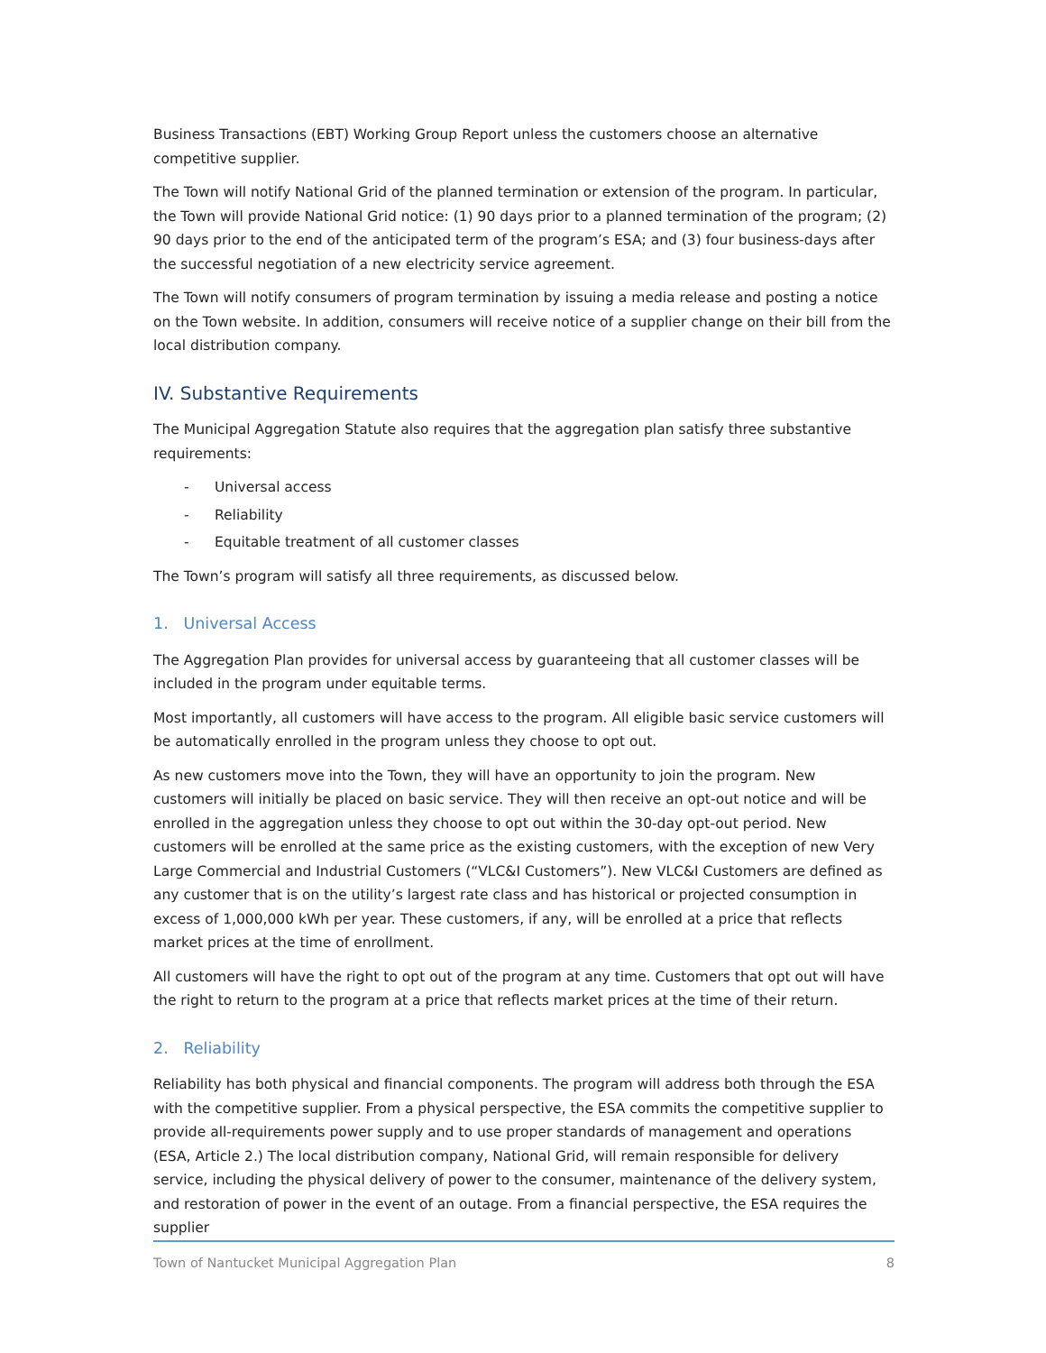Business Transactions (EBT) Working Group Report unless the customers choose an alternative competitive supplier.
The Town will notify National Grid of the planned termination or extension of the program. In particular, the Town will provide National Grid notice: (1) 90 days prior to a planned termination of the program; (2) 90 days prior to the end of the anticipated term of the program’s ESA; and (3) four business-days after the successful negotiation of a new electricity service agreement.
The Town will notify consumers of program termination by issuing a media release and posting a notice on the Town website. In addition, consumers will receive notice of a supplier change on their bill from the local distribution company.
IV. Substantive Requirements
The Municipal Aggregation Statute also requires that the aggregation plan satisfy three substantive requirements:
- Universal access
- Reliability
- Equitable treatment of all customer classes
The Town’s program will satisfy all three requirements, as discussed below.
1. Universal Access
The Aggregation Plan provides for universal access by guaranteeing that all customer classes will be included in the program under equitable terms.
Most importantly, all customers will have access to the program. All eligible basic service customers will be automatically enrolled in the program unless they choose to opt out.
As new customers move into the Town, they will have an opportunity to join the program. New customers will initially be placed on basic service. They will then receive an opt-out notice and will be enrolled in the aggregation unless they choose to opt out within the 30-day opt-out period. New customers will be enrolled at the same price as the existing customers, with the exception of new Very Large Commercial and Industrial Customers (“VLC&I Customers”). New VLC&I Customers are defined as any customer that is on the utility’s largest rate class and has historical or projected consumption in excess of 1,000,000 kWh per year. These customers, if any, will be enrolled at a price that reflects market prices at the time of enrollment.
All customers will have the right to opt out of the program at any time. Customers that opt out will have the right to return to the program at a price that reflects market prices at the time of their return.
2. Reliability
Reliability has both physical and financial components. The program will address both through the ESA with the competitive supplier. From a physical perspective, the ESA commits the competitive supplier to provide all-requirements power supply and to use proper standards of management and operations (ESA, Article 2.) The local distribution company, National Grid, will remain responsible for delivery service, including the physical delivery of power to the consumer, maintenance of the delivery system, and restoration of power in the event of an outage. From a financial perspective, the ESA requires the supplier
Town of Nantucket Municipal Aggregation Plan 8